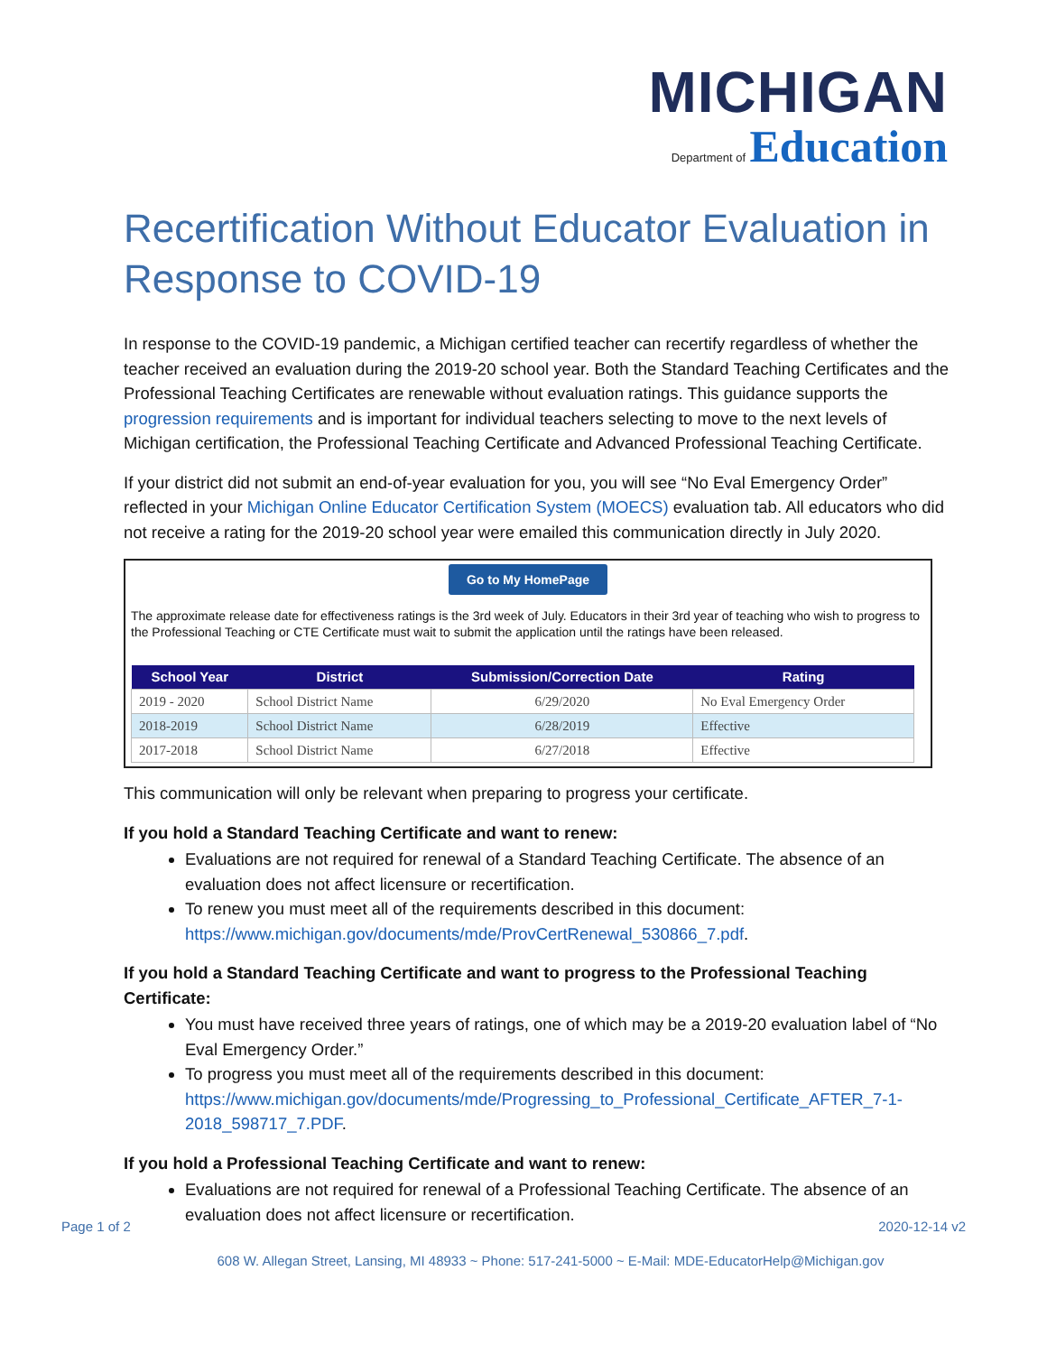MICHIGAN
Department of Education
Recertification Without Educator Evaluation in Response to COVID-19
In response to the COVID-19 pandemic, a Michigan certified teacher can recertify regardless of whether the teacher received an evaluation during the 2019-20 school year. Both the Standard Teaching Certificates and the Professional Teaching Certificates are renewable without evaluation ratings. This guidance supports the progression requirements and is important for individual teachers selecting to move to the next levels of Michigan certification, the Professional Teaching Certificate and Advanced Professional Teaching Certificate.
If your district did not submit an end-of-year evaluation for you, you will see “No Eval Emergency Order” reflected in your Michigan Online Educator Certification System (MOECS) evaluation tab. All educators who did not receive a rating for the 2019-20 school year were emailed this communication directly in July 2020.
Go to My HomePage
The approximate release date for effectiveness ratings is the 3rd week of July. Educators in their 3rd year of teaching who wish to progress to the Professional Teaching or CTE Certificate must wait to submit the application until the ratings have been released.
| School Year | District | Submission/Correction Date | Rating |
| --- | --- | --- | --- |
| 2019 - 2020 | School District Name | 6/29/2020 | No Eval Emergency Order |
| 2018-2019 | School District Name | 6/28/2019 | Effective |
| 2017-2018 | School District Name | 6/27/2018 | Effective |
This communication will only be relevant when preparing to progress your certificate.
If you hold a Standard Teaching Certificate and want to renew:
Evaluations are not required for renewal of a Standard Teaching Certificate. The absence of an evaluation does not affect licensure or recertification.
To renew you must meet all of the requirements described in this document: https://www.michigan.gov/documents/mde/ProvCertRenewal_530866_7.pdf.
If you hold a Standard Teaching Certificate and want to progress to the Professional Teaching Certificate:
You must have received three years of ratings, one of which may be a 2019-20 evaluation label of “No Eval Emergency Order.”
To progress you must meet all of the requirements described in this document: https://www.michigan.gov/documents/mde/Progressing_to_Professional_Certificate_AFTER_7-1-2018_598717_7.PDF.
If you hold a Professional Teaching Certificate and want to renew:
Evaluations are not required for renewal of a Professional Teaching Certificate. The absence of an evaluation does not affect licensure or recertification.
Page 1 of 2 2020-12-14 v2
608 W. Allegan Street, Lansing, MI 48933 ~ Phone: 517-241-5000 ~ E-Mail: MDE-EducatorHelp@Michigan.gov